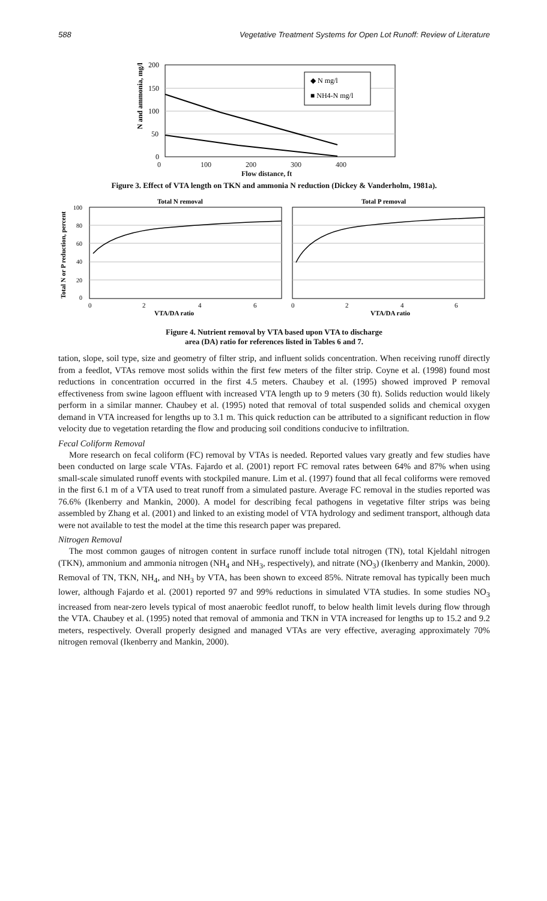588 Vegetative Treatment Systems for Open Lot Runoff: Review of Literature
200
150
100
50
0
N and ammonia, mg/l
◆ N mg/l
■ NH4-N mg/l
0 100 200 300 400
Flow distance, ft
Figure 3. Effect of VTA length on TKN and ammonia N reduction (Dickey & Vanderholm, 1981a).
Total N removal
Total P removal
Total N or P reduction, percent
100
80
60
40
20
0
0
2
4
6
0
2
4
6
VTA/DA ratio
VTA/DA ratio
Figure 4. Nutrient removal by VTA based upon VTA to discharge
area (DA) ratio for references listed in Tables 6 and 7.
tation, slope, soil type, size and geometry of filter strip, and influent solids concentration. When receiving runoff directly from a feedlot, VTAs remove most solids within the first few meters of the filter strip. Coyne et al. (1998) found most reductions in concentration occurred in the first 4.5 meters. Chaubey et al. (1995) showed improved P removal effectiveness from swine lagoon effluent with increased VTA length up to 9 meters (30 ft). Solids reduction would likely perform in a similar manner. Chaubey et al. (1995) noted that removal of total suspended solids and chemical oxygen demand in VTA increased for lengths up to 3.1 m. This quick reduction can be attributed to a significant reduction in flow velocity due to vegetation retarding the flow and producing soil conditions conducive to infiltration.
Fecal Coliform Removal
More research on fecal coliform (FC) removal by VTAs is needed. Reported values vary greatly and few studies have been conducted on large scale VTAs. Fajardo et al. (2001) report FC removal rates between 64% and 87% when using small-scale simulated runoff events with stockpiled manure. Lim et al. (1997) found that all fecal coliforms were removed in the first 6.1 m of a VTA used to treat runoff from a simulated pasture. Average FC removal in the studies reported was 76.6% (Ikenberry and Mankin, 2000). A model for describing fecal pathogens in vegetative filter strips was being assembled by Zhang et al. (2001) and linked to an existing model of VTA hydrology and sediment transport, although data were not available to test the model at the time this research paper was prepared.
Nitrogen Removal
The most common gauges of nitrogen content in surface runoff include total nitrogen (TN), total Kjeldahl nitrogen (TKN), ammonium and ammonia nitrogen (NH<sub>4</sub> and NH<sub>3</sub>, respectively), and nitrate (NO<sub>3</sub>) (Ikenberry and Mankin, 2000). Removal of TN, TKN, NH<sub>4</sub>, and NH<sub>3</sub> by VTA, has been shown to exceed 85%. Nitrate removal has typically been much lower, although Fajardo et al. (2001) reported 97 and 99% reductions in simulated VTA studies. In some studies NO<sub>3</sub> increased from near-zero levels typical of most anaerobic feedlot runoff, to below health limit levels during flow through the VTA. Chaubey et al. (1995) noted that removal of ammonia and TKN in VTA increased for lengths up to 15.2 and 9.2 meters, respectively. Overall properly designed and managed VTAs are very effective, averaging approximately 70% nitrogen removal (Ikenberry and Mankin, 2000).